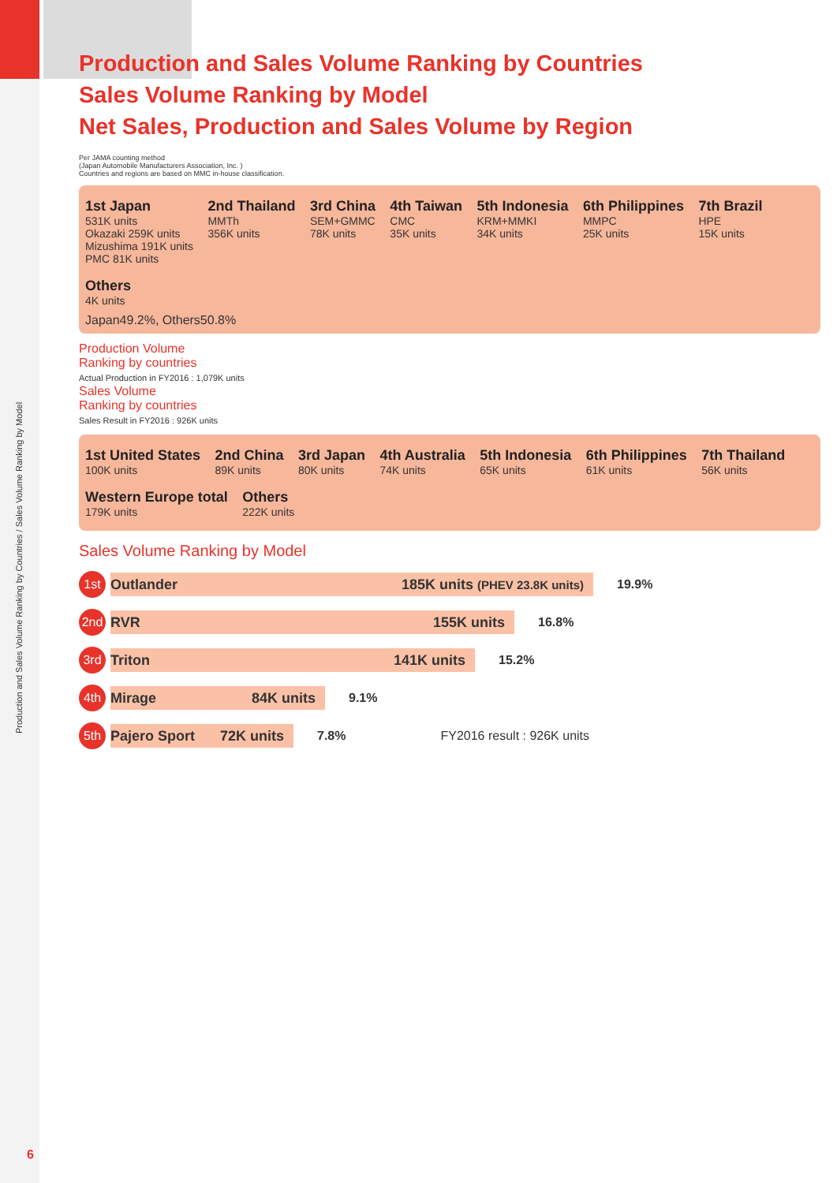Production and Sales Volume Ranking by Countries / Sales Volume Ranking by Model
Production and Sales Volume Ranking by Countries
Sales Volume Ranking by Model
Net Sales, Production and Sales Volume by Region
Per JAMA counting method
(Japan Automobile Manufacturers Association, Inc. )
Countries and regions are based on MMC in-house classification.
1st Japan 531K units
Okazaki 259K units
Mizushima 191K units
PMC 81K units
2nd Thailand MMTh
356K units
3rd China SEM+GMMC
78K units
4th Taiwan CMC
35K units
5th Indonesia KRM+MMKI
34K units
6th Philippines MMPC
25K units
7th Brazil HPE
15K units
Others 4K units
Japan49.2%, Others50.8%
Production Volume
Ranking by countries
Actual Production in FY2016 : 1,079K units
Sales Volume
Ranking by countries
Sales Result in FY2016 : 926K units
1st United States 100K units
2nd China 89K units
3rd Japan 80K units
4th Australia 74K units
5th Indonesia 65K units
6th Philippines 61K units
7th Thailand 56K units
Western Europe total 179K units
Others 222K units
Sales Volume Ranking by Model
1st
Outlander 185K units (PHEV 23.8K units)
19.9%
2nd
RVR 155K units
16.8%
3rd
Triton 141K units
15.2%
4th
Mirage 84K units
9.1%
5th
Pajero Sport 72K units
7.8% FY2016 result : 926K units
6